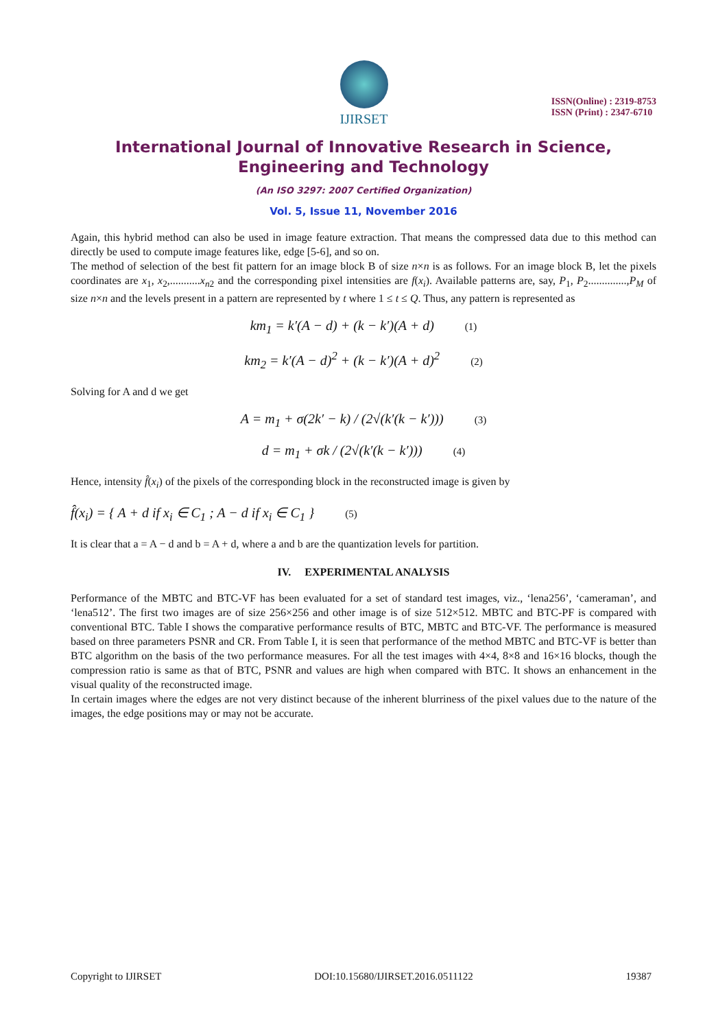IJIRSET
ISSN(Online) : 2319-8753
ISSN (Print) : 2347-6710
International Journal of Innovative Research in Science, Engineering and Technology
(An ISO 3297: 2007 Certified Organization)
Vol. 5, Issue 11, November 2016
Again, this hybrid method can also be used in image feature extraction. That means the compressed data due to this method can directly be used to compute image features like, edge [5-6], and so on.
The method of selection of the best fit pattern for an image block B of size n×n is as follows. For an image block B, let the pixels coordinates are x<sub>1</sub>, x<sub>2</sub>,...........x<sub>n2</sub> and the corresponding pixel intensities are f(x<sub>i</sub>). Available patterns are, say, P<sub>1</sub>, P<sub>2</sub>..............,P<sub>M</sub> of size n×n and the levels present in a pattern are represented by t where 1 ≤ t ≤ Q. Thus, any pattern is represented as
km<sub>1</sub> = k′(A − d) + (k − k′)(A + d) (1)
km<sub>2</sub> = k′(A − d)<sup>2</sup> + (k − k′)(A + d)<sup>2</sup> (2)
Solving for A and d we get
A = m<sub>1</sub> + σ(2k′ − k) / (2√(k′(k − k′))) (3)
d = m<sub>1</sub> + σk / (2√(k′(k − k′))) (4)
Hence, intensity f̂(x<sub>i</sub>) of the pixels of the corresponding block in the reconstructed image is given by
f̂(x<sub>i</sub>) = { A + d if x<sub>i</sub> ∈ C<sub>1</sub> ; A − d if x<sub>i</sub> ∈ C<sub>1</sub> } (5)
It is clear that a = A − d and b = A + d, where a and b are the quantization levels for partition.
IV. EXPERIMENTAL ANALYSIS
Performance of the MBTC and BTC-VF has been evaluated for a set of standard test images, viz., ‘lena256’, ‘cameraman’, and ‘lena512’. The first two images are of size 256×256 and other image is of size 512×512. MBTC and BTC-PF is compared with conventional BTC. Table I shows the comparative performance results of BTC, MBTC and BTC-VF. The performance is measured based on three parameters PSNR and CR. From Table I, it is seen that performance of the method MBTC and BTC-VF is better than BTC algorithm on the basis of the two performance measures. For all the test images with 4×4, 8×8 and 16×16 blocks, though the compression ratio is same as that of BTC, PSNR and values are high when compared with BTC. It shows an enhancement in the visual quality of the reconstructed image.
In certain images where the edges are not very distinct because of the inherent blurriness of the pixel values due to the nature of the images, the edge positions may or may not be accurate.
Copyright to IJIRSET DOI:10.15680/IJIRSET.2016.0511122 19387